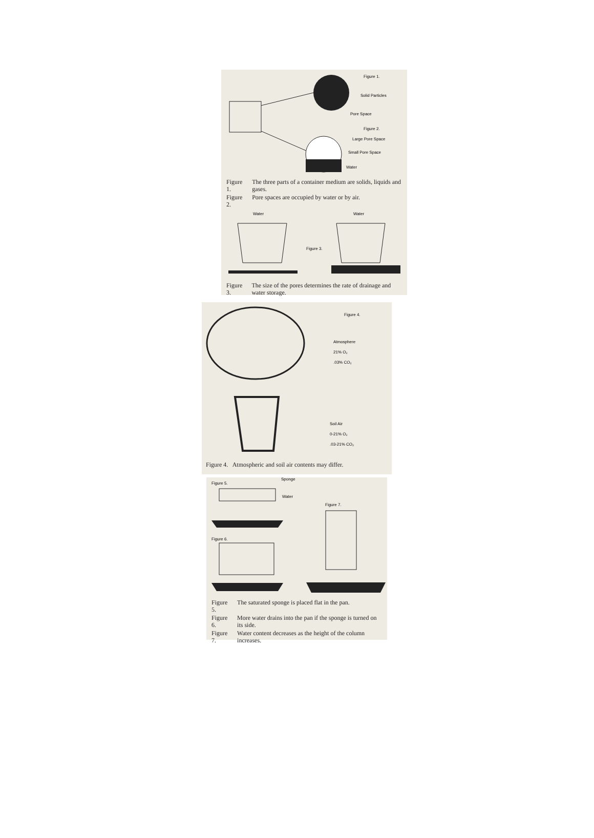Figure 1.
Solid Particles
Pore Space
Figure 2.
Large Pore Space
Small Pore Space
Water
| Figure 1. | The three parts of a container medium are solids, liquids and gases. |
| Figure 2. | Pore spaces are occupied by water or by air. |
Water
Water
Figure 3.
| Figure 3. | The size of the pores determines the rate of drainage and water storage. |
Figure 4.
Atmosphere
21% O₂
.03% CO₂
Soil Air
0-21% O₂
.03-21% CO₂
Figure 4. Atmospheric and soil air contents may differ.
Figure 5.
Sponge
Water
Figure 6.
Figure 7.
| Figure 5. | The saturated sponge is placed flat in the pan. |
| Figure 6. | More water drains into the pan if the sponge is turned on its side. |
| Figure 7. | Water content decreases as the height of the column increases. |